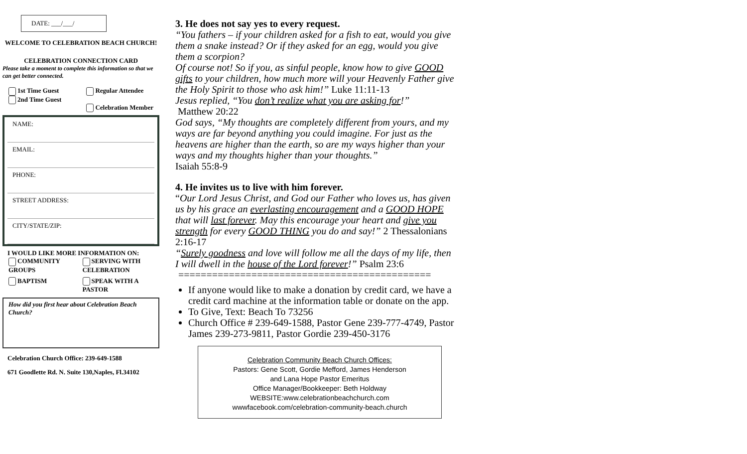DATE: ___/___/
WELCOME TO CELEBRATION BEACH CHURCH!
CELEBRATION CONNECTION CARD
Please take a moment to complete this information so that we can get better connected.
1st Time Guest
2nd Time Guest
Regular Attendee
Celebration Member
NAME:
EMAIL:
PHONE:
STREET ADDRESS:
CITY/STATE/ZIP:
I WOULD LIKE MORE INFORMATION ON:
COMMUNITY GROUPS
SERVING WITH CELEBRATION
BAPTISM
SPEAK WITH A PASTOR
How did you first hear about Celebration Beach Church?
Celebration Church Office: 239-649-1588
671 Goodlette Rd. N. Suite 130,Naples, Fl.34102
3. He does not say yes to every request.
“You fathers – if your children asked for a fish to eat, would you give them a snake instead? Or if they asked for an egg, would you give them a scorpion?
Of course not! So if you, as sinful people, know how to give GOOD gifts to your children, how much more will your Heavenly Father give the Holy Spirit to those who ask him!” Luke 11:11-13
Jesus replied, “You don’t realize what you are asking for!”
Matthew 20:22
God says, “My thoughts are completely different from yours, and my ways are far beyond anything you could imagine. For just as the heavens are higher than the earth, so are my ways higher than your ways and my thoughts higher than your thoughts.”
Isaiah 55:8-9
4. He invites us to live with him forever.
“Our Lord Jesus Christ, and God our Father who loves us, has given us by his grace an everlasting encouragement and a GOOD HOPE that will last forever. May this encourage your heart and give you strength for every GOOD THING you do and say!” 2 Thessalonians 2:16-17
“Surely goodness and love will follow me all the days of my life, then I will dwell in the house of the Lord forever!” Psalm 23:6
=============================================
If anyone would like to make a donation by credit card, we have a credit card machine at the information table or donate on the app.
To Give, Text: Beach To 73256
Church Office # 239-649-1588, Pastor Gene 239-777-4749, Pastor James 239-273-9811, Pastor Gordie 239-450-3176
Celebration Community Beach Church Offices:
Pastors: Gene Scott, Gordie Mefford, James Henderson
and Lana Hope Pastor Emeritus
Office Manager/Bookkeeper: Beth Holdway
WEBSITE:www.celebrationbeachchurch.com
wwwfacebook.com/celebration-community-beach.church